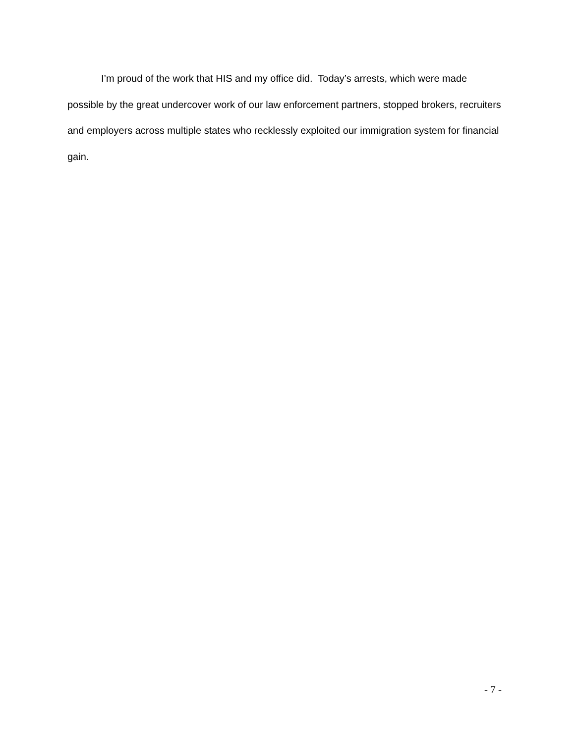I’m proud of the work that HIS and my office did. Today’s arrests, which were made possible by the great undercover work of our law enforcement partners, stopped brokers, recruiters and employers across multiple states who recklessly exploited our immigration system for financial gain.
- 7 -